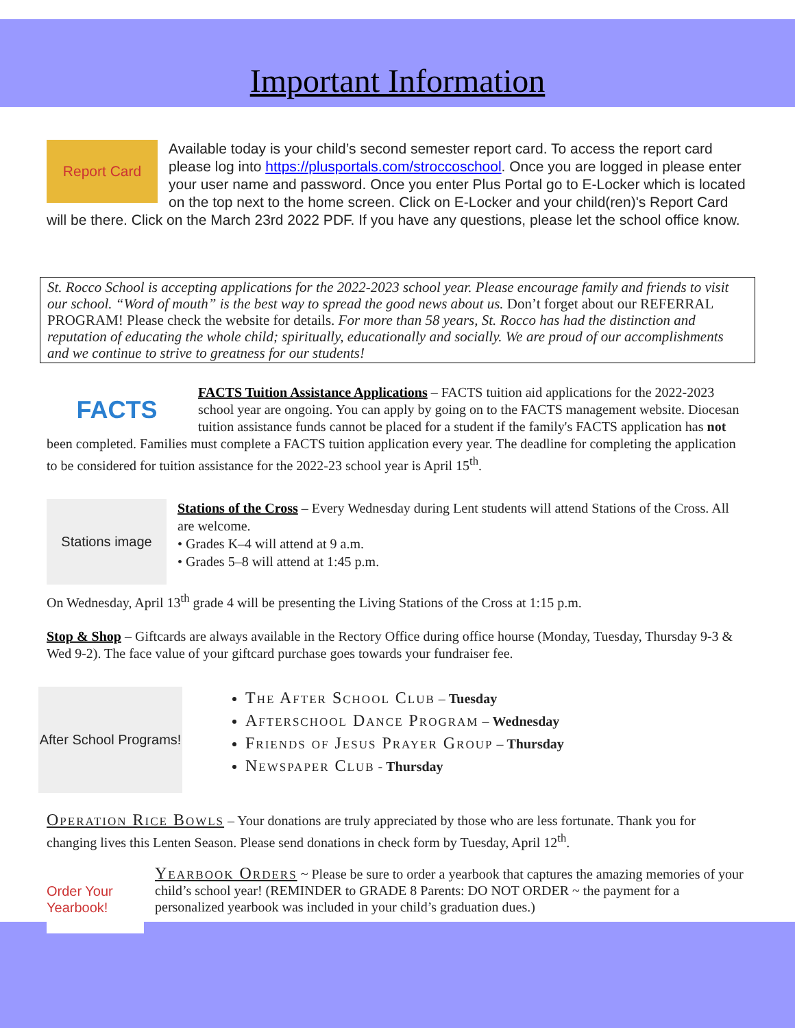Important Information
Report Card
Available today is your child’s second semester report card. To access the report card please log into https://plusportals.com/stroccoschool. Once you are logged in please enter your user name and password. Once you enter Plus Portal go to E-Locker which is located on the top next to the home screen. Click on E-Locker and your child(ren)'s Report Card will be there. Click on the March 23rd 2022 PDF. If you have any questions, please let the school office know.
St. Rocco School is accepting applications for the 2022-2023 school year. Please encourage family and friends to visit our school. “Word of mouth” is the best way to spread the good news about us. Don’t forget about our REFERRAL PROGRAM! Please check the website for details. For more than 58 years, St. Rocco has had the distinction and reputation of educating the whole child; spiritually, educationally and socially. We are proud of our accomplishments and we continue to strive to greatness for our students!
FACTS
FACTS Tuition Assistance Applications – FACTS tuition aid applications for the 2022-2023 school year are ongoing. You can apply by going on to the FACTS management website. Diocesan tuition assistance funds cannot be placed for a student if the family's FACTS application has not been completed. Families must complete a FACTS tuition application every year. The deadline for completing the application to be considered for tuition assistance for the 2022-23 school year is April 15<sup>th</sup>.
Stations image
Stations of the Cross – Every Wednesday during Lent students will attend Stations of the Cross. All are welcome.
• Grades K–4 will attend at 9 a.m.
• Grades 5–8 will attend at 1:45 p.m.
On Wednesday, April 13<sup>th</sup> grade 4 will be presenting the Living Stations of the Cross at 1:15 p.m.
Stop & Shop – Giftcards are always available in the Rectory Office during office hourse (Monday, Tuesday, Thursday 9-3 & Wed 9-2). The face value of your giftcard purchase goes towards your fundraiser fee.
After School Programs!
The After School Club – Tuesday
Afterschool Dance Program – Wednesday
Friends of Jesus Prayer Group – Thursday
Newspaper Club - Thursday
Operation Rice Bowls – Your donations are truly appreciated by those who are less fortunate. Thank you for changing lives this Lenten Season. Please send donations in check form by Tuesday, April 12<sup>th</sup>.
Order Your Yearbook!
Yearbook Orders ~ Please be sure to order a yearbook that captures the amazing memories of your child’s school year! (REMINDER to GRADE 8 Parents: DO NOT ORDER ~ the payment for a personalized yearbook was included in your child’s graduation dues.)